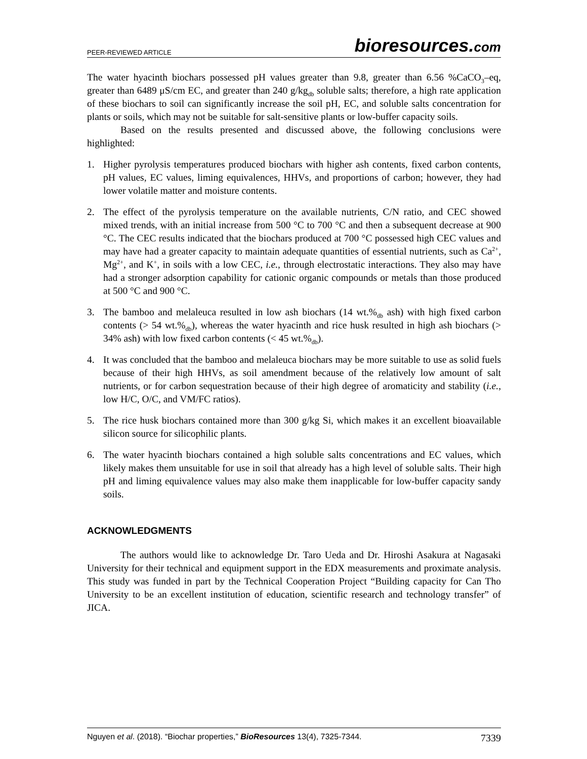PEER-REVIEWED ARTICLE
bioresources.com
The water hyacinth biochars possessed pH values greater than 9.8, greater than 6.56 %CaCO<sub>3</sub>–eq, greater than 6489 μS/cm EC, and greater than 240 g/kg<sub>db</sub> soluble salts; therefore, a high rate application of these biochars to soil can significantly increase the soil pH, EC, and soluble salts concentration for plants or soils, which may not be suitable for salt-sensitive plants or low-buffer capacity soils.
Based on the results presented and discussed above, the following conclusions were highlighted:
1. Higher pyrolysis temperatures produced biochars with higher ash contents, fixed carbon contents, pH values, EC values, liming equivalences, HHVs, and proportions of carbon; however, they had lower volatile matter and moisture contents.
2. The effect of the pyrolysis temperature on the available nutrients, C/N ratio, and CEC showed mixed trends, with an initial increase from 500 °C to 700 °C and then a subsequent decrease at 900 °C. The CEC results indicated that the biochars produced at 700 °C possessed high CEC values and may have had a greater capacity to maintain adequate quantities of essential nutrients, such as Ca<sup>2+</sup>, Mg<sup>2+</sup>, and K<sup>+</sup>, in soils with a low CEC, i.e., through electrostatic interactions. They also may have had a stronger adsorption capability for cationic organic compounds or metals than those produced at 500 °C and 900 °C.
3. The bamboo and melaleuca resulted in low ash biochars (14 wt.%<sub>db</sub> ash) with high fixed carbon contents (> 54 wt.%<sub>db</sub>), whereas the water hyacinth and rice husk resulted in high ash biochars (> 34% ash) with low fixed carbon contents (< 45 wt.%<sub>db</sub>).
4. It was concluded that the bamboo and melaleuca biochars may be more suitable to use as solid fuels because of their high HHVs, as soil amendment because of the relatively low amount of salt nutrients, or for carbon sequestration because of their high degree of aromaticity and stability (i.e., low H/C, O/C, and VM/FC ratios).
5. The rice husk biochars contained more than 300 g/kg Si, which makes it an excellent bioavailable silicon source for silicophilic plants.
6. The water hyacinth biochars contained a high soluble salts concentrations and EC values, which likely makes them unsuitable for use in soil that already has a high level of soluble salts. Their high pH and liming equivalence values may also make them inapplicable for low-buffer capacity sandy soils.
ACKNOWLEDGMENTS
The authors would like to acknowledge Dr. Taro Ueda and Dr. Hiroshi Asakura at Nagasaki University for their technical and equipment support in the EDX measurements and proximate analysis. This study was funded in part by the Technical Cooperation Project “Building capacity for Can Tho University to be an excellent institution of education, scientific research and technology transfer” of JICA.
Nguyen et al. (2018). “Biochar properties,” BioResources 13(4), 7325-7344. 7339